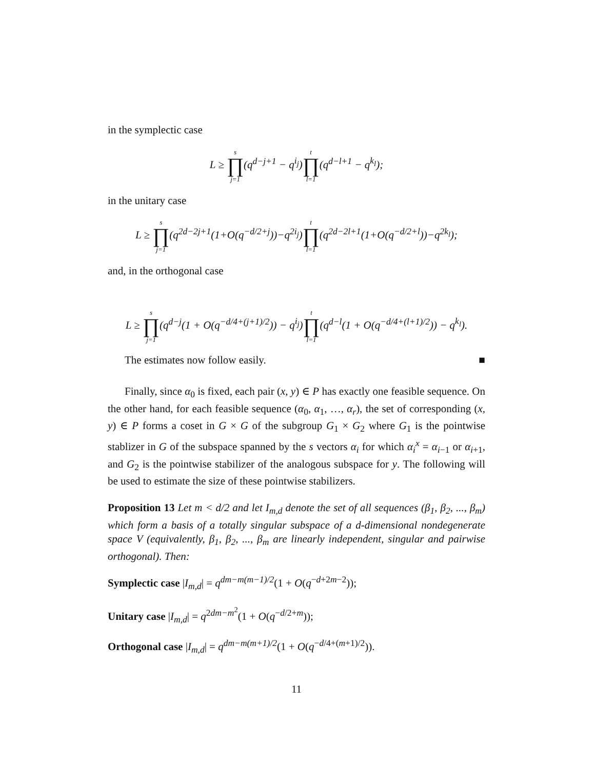in the symplectic case
L ≥ s ∏ j=1(q<sup>d−j+1</sup> − q<sup>i<sub>j</sub></sup>)t ∏ l=1(q<sup>d−l+1</sup> − q<sup>k<sub>l</sub></sup>);
in the unitary case
L ≥ s ∏ j=1(q<sup>2d−2j+1</sup>(1+O(q<sup>−d/2+j</sup>))−q<sup>2i<sub>j</sub></sup>)t ∏ l=1(q<sup>2d−2l+1</sup>(1+O(q<sup>−d/2+l</sup>))−q<sup>2k<sub>l</sub></sup>);
and, in the orthogonal case
L ≥ s ∏ j=1(q<sup>d−j</sup>(1 + O(q<sup>−d/4+(j+1)/2</sup>)) − q<sup>i<sub>j</sub></sup>)t ∏ l=1(q<sup>d−l</sup>(1 + O(q<sup>−d/4+(l+1)/2</sup>)) − q<sup>k<sub>l</sub></sup>).
The estimates now follow easily. ■
Finally, since α<sub>0</sub> is fixed, each pair (x, y) ∈ P has exactly one feasible sequence. On the other hand, for each feasible sequence (α<sub>0</sub>, α<sub>1</sub>, …, α<sub>r</sub>), the set of corresponding (x, y) ∈ P forms a coset in G × G of the subgroup G<sub>1</sub> × G<sub>2</sub> where G<sub>1</sub> is the pointwise stablizer in G of the subspace spanned by the s vectors α<sub>i</sub> for which α<sub>i</sub><sup>x</sup> = α<sub>i−1</sub> or α<sub>i+1</sub>, and G<sub>2</sub> is the pointwise stabilizer of the analogous subspace for y. The following will be used to estimate the size of these pointwise stabilizers.
Proposition 13 Let m < d/2 and let I<sub>m,d</sub> denote the set of all sequences (β<sub>1</sub>, β<sub>2</sub>, ..., β<sub>m</sub>) which form a basis of a totally singular subspace of a d-dimensional nondegenerate space V (equivalently, β<sub>1</sub>, β<sub>2</sub>, ..., β<sub>m</sub> are linearly independent, singular and pairwise orthogonal). Then:
Symplectic case |I<sub>m,d</sub>| = q<sup>dm−m(m−1)/2</sup>(1 + O(q<sup>−d+2m−2</sup>));
Unitary case |I<sub>m,d</sub>| = q<sup>2dm−m<sup>2</sup></sup>(1 + O(q<sup>−d/2+m</sup>));
Orthogonal case |I<sub>m,d</sub>| = q<sup>dm−m(m+1)/2</sup>(1 + O(q<sup>−d/4+(m+1)/2</sup>)).
11